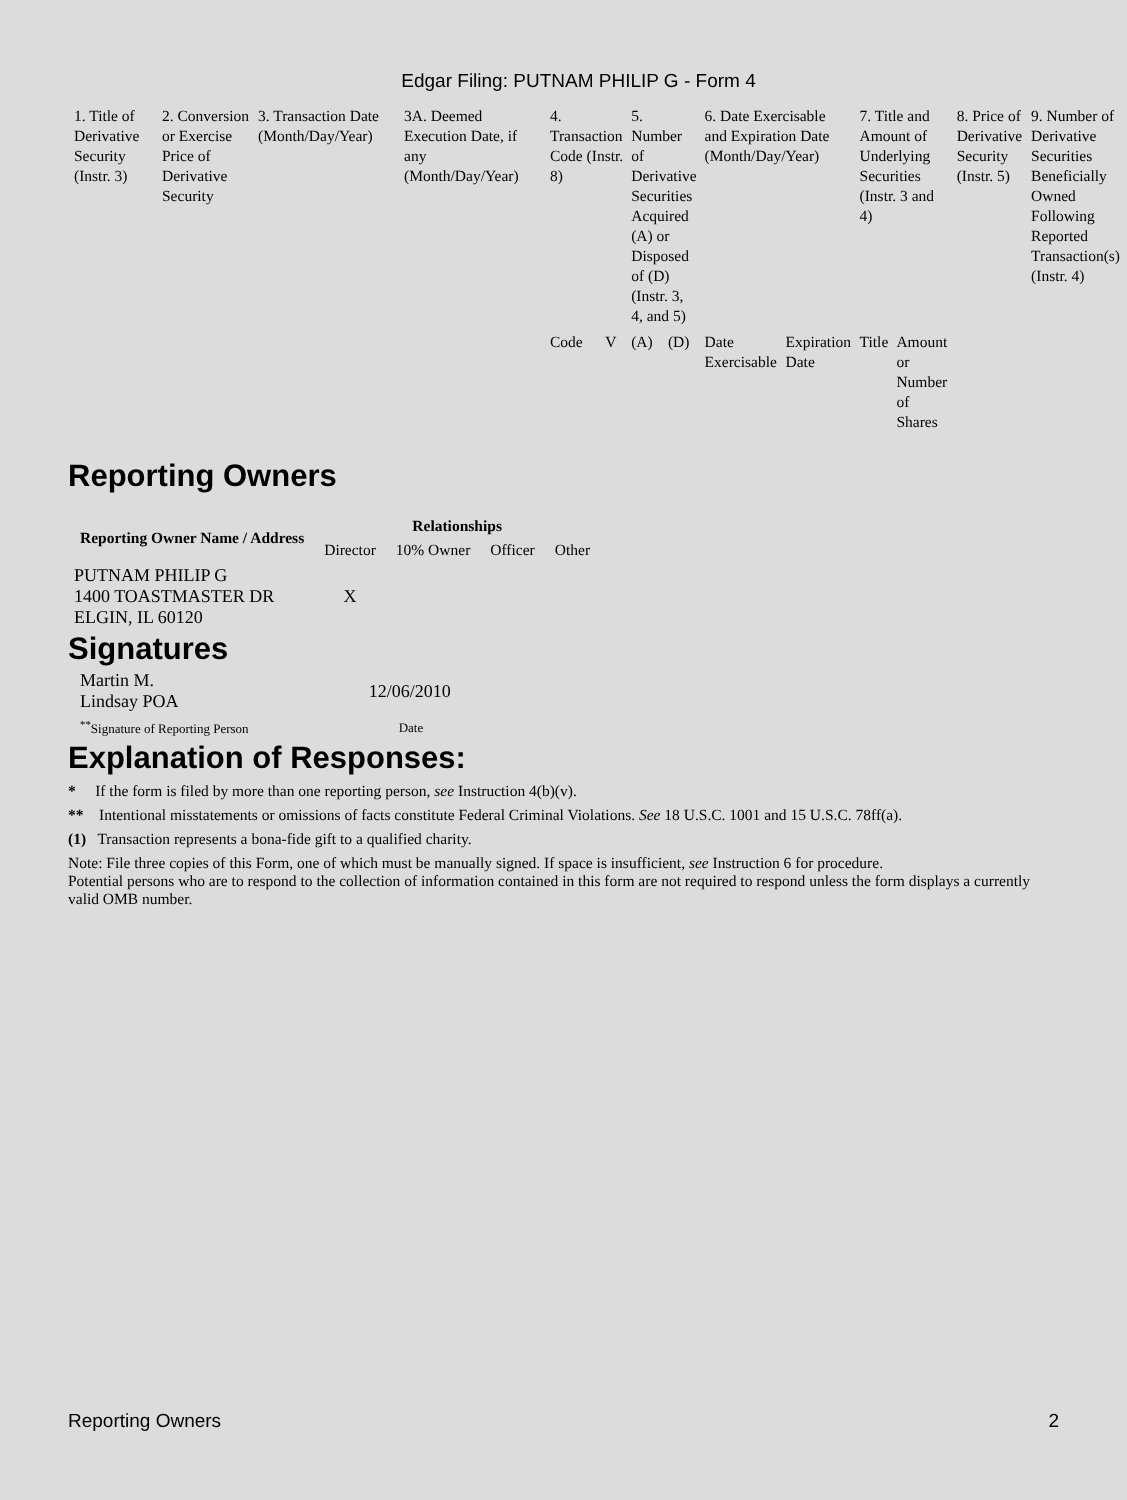Edgar Filing: PUTNAM PHILIP G - Form 4
| 1. Title of Derivative Security (Instr. 3) | 2. Conversion or Exercise Price of Derivative Security | 3. Transaction Date (Month/Day/Year) | 3A. Deemed Execution Date, if any (Month/Day/Year) | 4. Transaction Code (Instr. 8) | | 5. Number of Derivative Securities Acquired (A) or Disposed of (D) (Instr. 3, 4, and 5) | | 6. Date Exercisable and Expiration Date (Month/Day/Year) | | 7. Title and Amount of Underlying Securities (Instr. 3 and 4) | | 8. Price of Derivative Security (Instr. 5) | 9. Number of Derivative Securities Beneficially Owned Following Reported Transaction(s) (Instr. 4) |
| | | | | Code | V | (A) | (D) | Date Exercisable | Expiration Date | Title | Amount or Number of Shares | | |
Reporting Owners
| Reporting Owner Name / Address | Relationships | | | |
| --- | --- | --- | --- | --- |
| | Director | 10% Owner | Officer | Other |
| PUTNAM PHILIP G 1400 TOASTMASTER DR ELGIN, IL 60120 | X | | | |
Signatures
| Martin M. Lindsay POA | 12/06/2010 |
| <sup>**</sup> Signature of Reporting Person | Date |
Explanation of Responses:
* If the form is filed by more than one reporting person, see Instruction 4(b)(v).
** Intentional misstatements or omissions of facts constitute Federal Criminal Violations. See 18 U.S.C. 1001 and 15 U.S.C. 78ff(a).
(1) Transaction represents a bona-fide gift to a qualified charity.
Note: File three copies of this Form, one of which must be manually signed. If space is insufficient, see Instruction 6 for procedure.
Potential persons who are to respond to the collection of information contained in this form are not required to respond unless the form displays a currently valid OMB number.
Reporting Owners 2